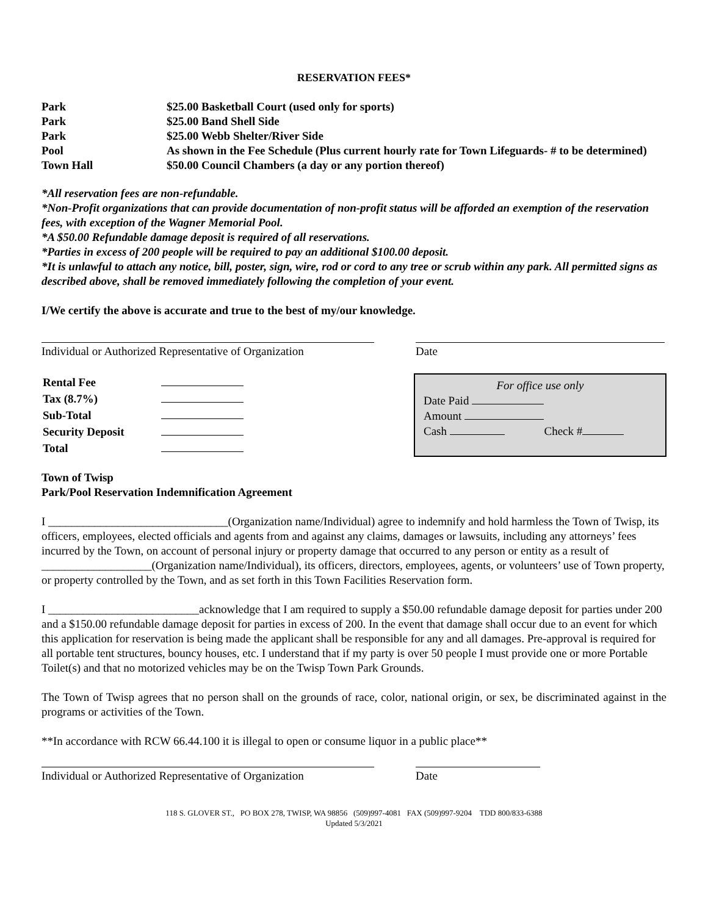RESERVATION FEES*
| Park | $25.00 Basketball Court (used only for sports) |
| Park | $25.00 Band Shell Side |
| Park | $25.00 Webb Shelter/River Side |
| Pool | As shown in the Fee Schedule (Plus current hourly rate for Town Lifeguards- # to be determined) |
| Town Hall | $50.00 Council Chambers (a day or any portion thereof) |
*All reservation fees are non-refundable.
*Non-Profit organizations that can provide documentation of non-profit status will be afforded an exemption of the reservation fees, with exception of the Wagner Memorial Pool.
*A $50.00 Refundable damage deposit is required of all reservations.
*Parties in excess of 200 people will be required to pay an additional $100.00 deposit.
*It is unlawful to attach any notice, bill, poster, sign, wire, rod or cord to any tree or scrub within any park. All permitted signs as described above, shall be removed immediately following the completion of your event.
I/We certify the above is accurate and true to the best of my/our knowledge.
Individual or Authorized Representative of Organization
Date
| Rental Fee | |
| Tax (8.7%) | |
| Sub-Total | |
| Security Deposit | |
| Total | |
For office use only
Date Paid
Amount
Cash Check #
Town of Twisp
Park/Pool Reservation Indemnification Agreement
I _______________________________(Organization name/Individual) agree to indemnify and hold harmless the Town of Twisp, its officers, employees, elected officials and agents from and against any claims, damages or lawsuits, including any attorneys’ fees incurred by the Town, on account of personal injury or property damage that occurred to any person or entity as a result of ___________________(Organization name/Individual), its officers, directors, employees, agents, or volunteers’ use of Town property, or property controlled by the Town, and as set forth in this Town Facilities Reservation form.
I __________________________acknowledge that I am required to supply a $50.00 refundable damage deposit for parties under 200 and a $150.00 refundable damage deposit for parties in excess of 200. In the event that damage shall occur due to an event for which this application for reservation is being made the applicant shall be responsible for any and all damages. Pre-approval is required for all portable tent structures, bouncy houses, etc. I understand that if my party is over 50 people I must provide one or more Portable Toilet(s) and that no motorized vehicles may be on the Twisp Town Park Grounds.
The Town of Twisp agrees that no person shall on the grounds of race, color, national origin, or sex, be discriminated against in the programs or activities of the Town.
**In accordance with RCW 66.44.100 it is illegal to open or consume liquor in a public place**
Individual or Authorized Representative of Organization
Date
118 S. GLOVER ST., PO BOX 278, TWISP, WA 98856 (509)997-4081 FAX (509)997-9204 TDD 800/833-6388
Updated 5/3/2021